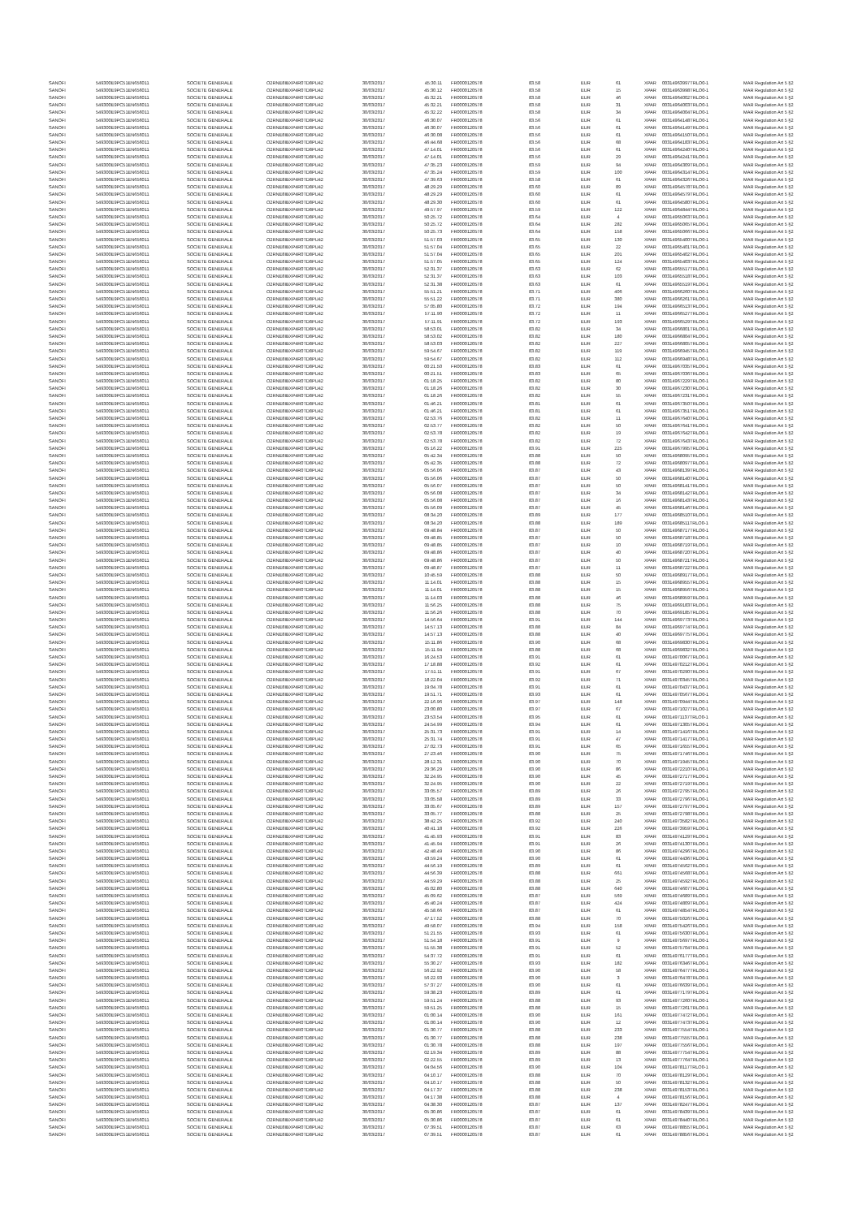| SANOFI | 549300E9PC51EN656011 | SOCIETE GENERALE | O2RNE8IBXP4R0TD8PU42 | 30/03/2017 | 45:30.11 | FR0000120578 | 83.58 | EUR | 61 | XPAR | 00314963997TRLO0-1 | MAR Regulation Art 5 §2 |
| SANOFI | 549300E9PC51EN656011 | SOCIETE GENERALE | O2RNE8IBXP4R0TD8PU42 | 30/03/2017 | 45:30.12 | FR0000120578 | 83.58 | EUR | 15 | XPAR | 00314963998TRLO0-1 | MAR Regulation Art 5 §2 |
| SANOFI | 549300E9PC51EN656011 | SOCIETE GENERALE | O2RNE8IBXP4R0TD8PU42 | 30/03/2017 | 45:32.21 | FR0000120578 | 83.58 | EUR | 46 | XPAR | 00314964002TRLO0-1 | MAR Regulation Art 5 §2 |
| SANOFI | 549300E9PC51EN656011 | SOCIETE GENERALE | O2RNE8IBXP4R0TD8PU42 | 30/03/2017 | 45:32.21 | FR0000120578 | 83.58 | EUR | 31 | XPAR | 00314964003TRLO0-1 | MAR Regulation Art 5 §2 |
| SANOFI | 549300E9PC51EN656011 | SOCIETE GENERALE | O2RNE8IBXP4R0TD8PU42 | 30/03/2017 | 45:32.22 | FR0000120578 | 83.58 | EUR | 34 | XPAR | 00314964004TRLO0-1 | MAR Regulation Art 5 §2 |
| SANOFI | 549300E9PC51EN656011 | SOCIETE GENERALE | O2RNE8IBXP4R0TD8PU42 | 30/03/2017 | 46:30.07 | FR0000120578 | 83.56 | EUR | 61 | XPAR | 00314964148TRLO0-1 | MAR Regulation Art 5 §2 |
| SANOFI | 549300E9PC51EN656011 | SOCIETE GENERALE | O2RNE8IBXP4R0TD8PU42 | 30/03/2017 | 46:30.07 | FR0000120578 | 83.56 | EUR | 61 | XPAR | 00314964149TRLO0-1 | MAR Regulation Art 5 §2 |
| SANOFI | 549300E9PC51EN656011 | SOCIETE GENERALE | O2RNE8IBXP4R0TD8PU42 | 30/03/2017 | 46:30.08 | FR0000120578 | 83.56 | EUR | 61 | XPAR | 00314964150TRLO0-1 | MAR Regulation Art 5 §2 |
| SANOFI | 549300E9PC51EN656011 | SOCIETE GENERALE | O2RNE8IBXP4R0TD8PU42 | 30/03/2017 | 46:44.68 | FR0000120578 | 83.56 | EUR | 68 | XPAR | 00314964183TRLO0-1 | MAR Regulation Art 5 §2 |
| SANOFI | 549300E9PC51EN656011 | SOCIETE GENERALE | O2RNE8IBXP4R0TD8PU42 | 30/03/2017 | 47:14.01 | FR0000120578 | 83.56 | EUR | 61 | XPAR | 00314964240TRLO0-1 | MAR Regulation Art 5 §2 |
| SANOFI | 549300E9PC51EN656011 | SOCIETE GENERALE | O2RNE8IBXP4R0TD8PU42 | 30/03/2017 | 47:14.01 | FR0000120578 | 83.56 | EUR | 29 | XPAR | 00314964241TRLO0-1 | MAR Regulation Art 5 §2 |
| SANOFI | 549300E9PC51EN656011 | SOCIETE GENERALE | O2RNE8IBXP4R0TD8PU42 | 30/03/2017 | 47:35.23 | FR0000120578 | 83.59 | EUR | 94 | XPAR | 00314964309TRLO0-1 | MAR Regulation Art 5 §2 |
| SANOFI | 549300E9PC51EN656011 | SOCIETE GENERALE | O2RNE8IBXP4R0TD8PU42 | 30/03/2017 | 47:35.24 | FR0000120578 | 83.59 | EUR | 100 | XPAR | 00314964314TRLO0-1 | MAR Regulation Art 5 §2 |
| SANOFI | 549300E9PC51EN656011 | SOCIETE GENERALE | O2RNE8IBXP4R0TD8PU42 | 30/03/2017 | 47:39.63 | FR0000120578 | 83.58 | EUR | 61 | XPAR | 00314964326TRLO0-1 | MAR Regulation Art 5 §2 |
| SANOFI | 549300E9PC51EN656011 | SOCIETE GENERALE | O2RNE8IBXP4R0TD8PU42 | 30/03/2017 | 48:29.29 | FR0000120578 | 83.60 | EUR | 89 | XPAR | 00314964578TRLO0-1 | MAR Regulation Art 5 §2 |
| SANOFI | 549300E9PC51EN656011 | SOCIETE GENERALE | O2RNE8IBXP4R0TD8PU42 | 30/03/2017 | 48:29.29 | FR0000120578 | 83.60 | EUR | 61 | XPAR | 00314964579TRLO0-1 | MAR Regulation Art 5 §2 |
| SANOFI | 549300E9PC51EN656011 | SOCIETE GENERALE | O2RNE8IBXP4R0TD8PU42 | 30/03/2017 | 48:29.30 | FR0000120578 | 83.60 | EUR | 61 | XPAR | 00314964580TRLO0-1 | MAR Regulation Art 5 §2 |
| SANOFI | 549300E9PC51EN656011 | SOCIETE GENERALE | O2RNE8IBXP4R0TD8PU42 | 30/03/2017 | 49:57.97 | FR0000120578 | 83.59 | EUR | 122 | XPAR | 00314964844TRLO0-1 | MAR Regulation Art 5 §2 |
| SANOFI | 549300E9PC51EN656011 | SOCIETE GENERALE | O2RNE8IBXP4R0TD8PU42 | 30/03/2017 | 50:25.72 | FR0000120578 | 83.64 | EUR | 4 | XPAR | 00314965063TRLO0-1 | MAR Regulation Art 5 §2 |
| SANOFI | 549300E9PC51EN656011 | SOCIETE GENERALE | O2RNE8IBXP4R0TD8PU42 | 30/03/2017 | 50:25.72 | FR0000120578 | 83.64 | EUR | 282 | XPAR | 00314965065TRLO0-1 | MAR Regulation Art 5 §2 |
| SANOFI | 549300E9PC51EN656011 | SOCIETE GENERALE | O2RNE8IBXP4R0TD8PU42 | 30/03/2017 | 50:25.73 | FR0000120578 | 83.64 | EUR | 158 | XPAR | 00314965066TRLO0-1 | MAR Regulation Art 5 §2 |
| SANOFI | 549300E9PC51EN656011 | SOCIETE GENERALE | O2RNE8IBXP4R0TD8PU42 | 30/03/2017 | 51:57.03 | FR0000120578 | 83.65 | EUR | 130 | XPAR | 00314965400TRLO0-1 | MAR Regulation Art 5 §2 |
| SANOFI | 549300E9PC51EN656011 | SOCIETE GENERALE | O2RNE8IBXP4R0TD8PU42 | 30/03/2017 | 51:57.04 | FR0000120578 | 83.65 | EUR | 22 | XPAR | 00314965401TRLO0-1 | MAR Regulation Art 5 §2 |
| SANOFI | 549300E9PC51EN656011 | SOCIETE GENERALE | O2RNE8IBXP4R0TD8PU42 | 30/03/2017 | 51:57.04 | FR0000120578 | 83.65 | EUR | 201 | XPAR | 00314965402TRLO0-1 | MAR Regulation Art 5 §2 |
| SANOFI | 549300E9PC51EN656011 | SOCIETE GENERALE | O2RNE8IBXP4R0TD8PU42 | 30/03/2017 | 51:57.05 | FR0000120578 | 83.65 | EUR | 124 | XPAR | 00314965403TRLO0-1 | MAR Regulation Art 5 §2 |
| SANOFI | 549300E9PC51EN656011 | SOCIETE GENERALE | O2RNE8IBXP4R0TD8PU42 | 30/03/2017 | 52:31.37 | FR0000120578 | 83.63 | EUR | 62 | XPAR | 00314965517TRLO0-1 | MAR Regulation Art 5 §2 |
| SANOFI | 549300E9PC51EN656011 | SOCIETE GENERALE | O2RNE8IBXP4R0TD8PU42 | 30/03/2017 | 52:31.37 | FR0000120578 | 83.63 | EUR | 103 | XPAR | 00314965518TRLO0-1 | MAR Regulation Art 5 §2 |
| SANOFI | 549300E9PC51EN656011 | SOCIETE GENERALE | O2RNE8IBXP4R0TD8PU42 | 30/03/2017 | 52:31.38 | FR0000120578 | 83.63 | EUR | 61 | XPAR | 00314965519TRLO0-1 | MAR Regulation Art 5 §2 |
| SANOFI | 549300E9PC51EN656011 | SOCIETE GENERALE | O2RNE8IBXP4R0TD8PU42 | 30/03/2017 | 55:51.21 | FR0000120578 | 83.71 | EUR | 406 | XPAR | 00314966260TRLO0-1 | MAR Regulation Art 5 §2 |
| SANOFI | 549300E9PC51EN656011 | SOCIETE GENERALE | O2RNE8IBXP4R0TD8PU42 | 30/03/2017 | 55:51.22 | FR0000120578 | 83.71 | EUR | 380 | XPAR | 00314966261TRLO0-1 | MAR Regulation Art 5 §2 |
| SANOFI | 549300E9PC51EN656011 | SOCIETE GENERALE | O2RNE8IBXP4R0TD8PU42 | 30/03/2017 | 57:05.80 | FR0000120578 | 83.72 | EUR | 194 | XPAR | 00314966513TRLO0-1 | MAR Regulation Art 5 §2 |
| SANOFI | 549300E9PC51EN656011 | SOCIETE GENERALE | O2RNE8IBXP4R0TD8PU42 | 30/03/2017 | 57:11.90 | FR0000120578 | 83.72 | EUR | 11 | XPAR | 00314966527TRLO0-1 | MAR Regulation Art 5 §2 |
| SANOFI | 549300E9PC51EN656011 | SOCIETE GENERALE | O2RNE8IBXP4R0TD8PU42 | 30/03/2017 | 57:11.91 | FR0000120578 | 83.72 | EUR | 193 | XPAR | 00314966529TRLO0-1 | MAR Regulation Art 5 §2 |
| SANOFI | 549300E9PC51EN656011 | SOCIETE GENERALE | O2RNE8IBXP4R0TD8PU42 | 30/03/2017 | 58:53.01 | FR0000120578 | 83.82 | EUR | 34 | XPAR | 00314966801TRLO0-1 | MAR Regulation Art 5 §2 |
| SANOFI | 549300E9PC51EN656011 | SOCIETE GENERALE | O2RNE8IBXP4R0TD8PU42 | 30/03/2017 | 58:53.02 | FR0000120578 | 83.82 | EUR | 180 | XPAR | 00314966804TRLO0-1 | MAR Regulation Art 5 §2 |
| SANOFI | 549300E9PC51EN656011 | SOCIETE GENERALE | O2RNE8IBXP4R0TD8PU42 | 30/03/2017 | 58:53.03 | FR0000120578 | 83.82 | EUR | 227 | XPAR | 00314966805TRLO0-1 | MAR Regulation Art 5 §2 |
| SANOFI | 549300E9PC51EN656011 | SOCIETE GENERALE | O2RNE8IBXP4R0TD8PU42 | 30/03/2017 | 59:54.67 | FR0000120578 | 83.82 | EUR | 119 | XPAR | 00314966945TRLO0-1 | MAR Regulation Art 5 §2 |
| SANOFI | 549300E9PC51EN656011 | SOCIETE GENERALE | O2RNE8IBXP4R0TD8PU42 | 30/03/2017 | 59:54.67 | FR0000120578 | 83.82 | EUR | 112 | XPAR | 00314966948TRLO0-1 | MAR Regulation Art 5 §2 |
| SANOFI | 549300E9PC51EN656011 | SOCIETE GENERALE | O2RNE8IBXP4R0TD8PU42 | 30/03/2017 | 00:21.50 | FR0000120578 | 83.83 | EUR | 61 | XPAR | 00314967035TRLO0-1 | MAR Regulation Art 5 §2 |
| SANOFI | 549300E9PC51EN656011 | SOCIETE GENERALE | O2RNE8IBXP4R0TD8PU42 | 30/03/2017 | 00:21.51 | FR0000120578 | 83.83 | EUR | 65 | XPAR | 00314967036TRLO0-1 | MAR Regulation Art 5 §2 |
| SANOFI | 549300E9PC51EN656011 | SOCIETE GENERALE | O2RNE8IBXP4R0TD8PU42 | 30/03/2017 | 01:18.25 | FR0000120578 | 83.82 | EUR | 80 | XPAR | 00314967229TRLO0-1 | MAR Regulation Art 5 §2 |
| SANOFI | 549300E9PC51EN656011 | SOCIETE GENERALE | O2RNE8IBXP4R0TD8PU42 | 30/03/2017 | 01:18.26 | FR0000120578 | 83.82 | EUR | 30 | XPAR | 00314967230TRLO0-1 | MAR Regulation Art 5 §2 |
| SANOFI | 549300E9PC51EN656011 | SOCIETE GENERALE | O2RNE8IBXP4R0TD8PU42 | 30/03/2017 | 01:18.26 | FR0000120578 | 83.82 | EUR | 55 | XPAR | 00314967231TRLO0-1 | MAR Regulation Art 5 §2 |
| SANOFI | 549300E9PC51EN656011 | SOCIETE GENERALE | O2RNE8IBXP4R0TD8PU42 | 30/03/2017 | 01:46.21 | FR0000120578 | 83.81 | EUR | 61 | XPAR | 00314967350TRLO0-1 | MAR Regulation Art 5 §2 |
| SANOFI | 549300E9PC51EN656011 | SOCIETE GENERALE | O2RNE8IBXP4R0TD8PU42 | 30/03/2017 | 01:46.21 | FR0000120578 | 83.81 | EUR | 61 | XPAR | 00314967351TRLO0-1 | MAR Regulation Art 5 §2 |
| SANOFI | 549300E9PC51EN656011 | SOCIETE GENERALE | O2RNE8IBXP4R0TD8PU42 | 30/03/2017 | 02:53.76 | FR0000120578 | 83.82 | EUR | 11 | XPAR | 00314967640TRLO0-1 | MAR Regulation Art 5 §2 |
| SANOFI | 549300E9PC51EN656011 | SOCIETE GENERALE | O2RNE8IBXP4R0TD8PU42 | 30/03/2017 | 02:53.77 | FR0000120578 | 83.82 | EUR | 50 | XPAR | 00314967641TRLO0-1 | MAR Regulation Art 5 §2 |
| SANOFI | 549300E9PC51EN656011 | SOCIETE GENERALE | O2RNE8IBXP4R0TD8PU42 | 30/03/2017 | 02:53.78 | FR0000120578 | 83.82 | EUR | 19 | XPAR | 00314967642TRLO0-1 | MAR Regulation Art 5 §2 |
| SANOFI | 549300E9PC51EN656011 | SOCIETE GENERALE | O2RNE8IBXP4R0TD8PU42 | 30/03/2017 | 02:53.78 | FR0000120578 | 83.82 | EUR | 72 | XPAR | 00314967643TRLO0-1 | MAR Regulation Art 5 §2 |
| SANOFI | 549300E9PC51EN656011 | SOCIETE GENERALE | O2RNE8IBXP4R0TD8PU42 | 30/03/2017 | 05:16.22 | FR0000120578 | 83.91 | EUR | 225 | XPAR | 00314967995TRLO0-1 | MAR Regulation Art 5 §2 |
| SANOFI | 549300E9PC51EN656011 | SOCIETE GENERALE | O2RNE8IBXP4R0TD8PU42 | 30/03/2017 | 05:42.34 | FR0000120578 | 83.88 | EUR | 50 | XPAR | 00314968095TRLO0-1 | MAR Regulation Art 5 §2 |
| SANOFI | 549300E9PC51EN656011 | SOCIETE GENERALE | O2RNE8IBXP4R0TD8PU42 | 30/03/2017 | 05:42.35 | FR0000120578 | 83.88 | EUR | 72 | XPAR | 00314968097TRLO0-1 | MAR Regulation Art 5 §2 |
| SANOFI | 549300E9PC51EN656011 | SOCIETE GENERALE | O2RNE8IBXP4R0TD8PU42 | 30/03/2017 | 05:56.06 | FR0000120578 | 83.87 | EUR | 43 | XPAR | 00314968139TRLO0-1 | MAR Regulation Art 5 §2 |
| SANOFI | 549300E9PC51EN656011 | SOCIETE GENERALE | O2RNE8IBXP4R0TD8PU42 | 30/03/2017 | 05:56.06 | FR0000120578 | 83.87 | EUR | 50 | XPAR | 00314968140TRLO0-1 | MAR Regulation Art 5 §2 |
| SANOFI | 549300E9PC51EN656011 | SOCIETE GENERALE | O2RNE8IBXP4R0TD8PU42 | 30/03/2017 | 05:56.07 | FR0000120578 | 83.87 | EUR | 50 | XPAR | 00314968141TRLO0-1 | MAR Regulation Art 5 §2 |
| SANOFI | 549300E9PC51EN656011 | SOCIETE GENERALE | O2RNE8IBXP4R0TD8PU42 | 30/03/2017 | 05:56.08 | FR0000120578 | 83.87 | EUR | 34 | XPAR | 00314968142TRLO0-1 | MAR Regulation Art 5 §2 |
| SANOFI | 549300E9PC51EN656011 | SOCIETE GENERALE | O2RNE8IBXP4R0TD8PU42 | 30/03/2017 | 05:56.08 | FR0000120578 | 83.87 | EUR | 16 | XPAR | 00314968143TRLO0-1 | MAR Regulation Art 5 §2 |
| SANOFI | 549300E9PC51EN656011 | SOCIETE GENERALE | O2RNE8IBXP4R0TD8PU42 | 30/03/2017 | 05:56.09 | FR0000120578 | 83.87 | EUR | 45 | XPAR | 00314968146TRLO0-1 | MAR Regulation Art 5 §2 |
| SANOFI | 549300E9PC51EN656011 | SOCIETE GENERALE | O2RNE8IBXP4R0TD8PU42 | 30/03/2017 | 08:34.20 | FR0000120578 | 83.89 | EUR | 177 | XPAR | 00314968510TRLO0-1 | MAR Regulation Art 5 §2 |
| SANOFI | 549300E9PC51EN656011 | SOCIETE GENERALE | O2RNE8IBXP4R0TD8PU42 | 30/03/2017 | 08:34.20 | FR0000120578 | 83.88 | EUR | 189 | XPAR | 00314968511TRLO0-1 | MAR Regulation Art 5 §2 |
| SANOFI | 549300E9PC51EN656011 | SOCIETE GENERALE | O2RNE8IBXP4R0TD8PU42 | 30/03/2017 | 09:48.84 | FR0000120578 | 83.87 | EUR | 50 | XPAR | 00314968717TRLO0-1 | MAR Regulation Art 5 §2 |
| SANOFI | 549300E9PC51EN656011 | SOCIETE GENERALE | O2RNE8IBXP4R0TD8PU42 | 30/03/2017 | 09:48.85 | FR0000120578 | 83.87 | EUR | 50 | XPAR | 00314968718TRLO0-1 | MAR Regulation Art 5 §2 |
| SANOFI | 549300E9PC51EN656011 | SOCIETE GENERALE | O2RNE8IBXP4R0TD8PU42 | 30/03/2017 | 09:48.85 | FR0000120578 | 83.87 | EUR | 10 | XPAR | 00314968719TRLO0-1 | MAR Regulation Art 5 §2 |
| SANOFI | 549300E9PC51EN656011 | SOCIETE GENERALE | O2RNE8IBXP4R0TD8PU42 | 30/03/2017 | 09:48.86 | FR0000120578 | 83.87 | EUR | 40 | XPAR | 00314968720TRLO0-1 | MAR Regulation Art 5 §2 |
| SANOFI | 549300E9PC51EN656011 | SOCIETE GENERALE | O2RNE8IBXP4R0TD8PU42 | 30/03/2017 | 09:48.86 | FR0000120578 | 83.87 | EUR | 50 | XPAR | 00314968721TRLO0-1 | MAR Regulation Art 5 §2 |
| SANOFI | 549300E9PC51EN656011 | SOCIETE GENERALE | O2RNE8IBXP4R0TD8PU42 | 30/03/2017 | 09:48.87 | FR0000120578 | 83.87 | EUR | 11 | XPAR | 00314968722TRLO0-1 | MAR Regulation Art 5 §2 |
| SANOFI | 549300E9PC51EN656011 | SOCIETE GENERALE | O2RNE8IBXP4R0TD8PU42 | 30/03/2017 | 10:45.59 | FR0000120578 | 83.88 | EUR | 50 | XPAR | 00314968917TRLO0-1 | MAR Regulation Art 5 §2 |
| SANOFI | 549300E9PC51EN656011 | SOCIETE GENERALE | O2RNE8IBXP4R0TD8PU42 | 30/03/2017 | 11:14.01 | FR0000120578 | 83.88 | EUR | 15 | XPAR | 00314968955TRLO0-1 | MAR Regulation Art 5 §2 |
| SANOFI | 549300E9PC51EN656011 | SOCIETE GENERALE | O2RNE8IBXP4R0TD8PU42 | 30/03/2017 | 11:14.01 | FR0000120578 | 83.88 | EUR | 15 | XPAR | 00314968956TRLO0-1 | MAR Regulation Art 5 §2 |
| SANOFI | 549300E9PC51EN656011 | SOCIETE GENERALE | O2RNE8IBXP4R0TD8PU42 | 30/03/2017 | 11:14.03 | FR0000120578 | 83.88 | EUR | 46 | XPAR | 00314968959TRLO0-1 | MAR Regulation Art 5 §2 |
| SANOFI | 549300E9PC51EN656011 | SOCIETE GENERALE | O2RNE8IBXP4R0TD8PU42 | 30/03/2017 | 11:56.25 | FR0000120578 | 83.88 | EUR | 75 | XPAR | 00314969183TRLO0-1 | MAR Regulation Art 5 §2 |
| SANOFI | 549300E9PC51EN656011 | SOCIETE GENERALE | O2RNE8IBXP4R0TD8PU42 | 30/03/2017 | 11:56.26 | FR0000120578 | 83.88 | EUR | 70 | XPAR | 00314969185TRLO0-1 | MAR Regulation Art 5 §2 |
| SANOFI | 549300E9PC51EN656011 | SOCIETE GENERALE | O2RNE8IBXP4R0TD8PU42 | 30/03/2017 | 14:56.64 | FR0000120578 | 83.91 | EUR | 144 | XPAR | 00314969773TRLO0-1 | MAR Regulation Art 5 §2 |
| SANOFI | 549300E9PC51EN656011 | SOCIETE GENERALE | O2RNE8IBXP4R0TD8PU42 | 30/03/2017 | 14:57.13 | FR0000120578 | 83.88 | EUR | 84 | XPAR | 00314969774TRLO0-1 | MAR Regulation Art 5 §2 |
| SANOFI | 549300E9PC51EN656011 | SOCIETE GENERALE | O2RNE8IBXP4R0TD8PU42 | 30/03/2017 | 14:57.13 | FR0000120578 | 83.88 | EUR | 40 | XPAR | 00314969775TRLO0-1 | MAR Regulation Art 5 §2 |
| SANOFI | 549300E9PC51EN656011 | SOCIETE GENERALE | O2RNE8IBXP4R0TD8PU42 | 30/03/2017 | 15:11.86 | FR0000120578 | 83.90 | EUR | 68 | XPAR | 00314969830TRLO0-1 | MAR Regulation Art 5 §2 |
| SANOFI | 549300E9PC51EN656011 | SOCIETE GENERALE | O2RNE8IBXP4R0TD8PU42 | 30/03/2017 | 15:11.94 | FR0000120578 | 83.88 | EUR | 68 | XPAR | 00314969832TRLO0-1 | MAR Regulation Art 5 §2 |
| SANOFI | 549300E9PC51EN656011 | SOCIETE GENERALE | O2RNE8IBXP4R0TD8PU42 | 30/03/2017 | 16:24.53 | FR0000120578 | 83.91 | EUR | 61 | XPAR | 00314970067TRLO0-1 | MAR Regulation Art 5 §2 |
| SANOFI | 549300E9PC51EN656011 | SOCIETE GENERALE | O2RNE8IBXP4R0TD8PU42 | 30/03/2017 | 17:18.88 | FR0000120578 | 83.92 | EUR | 61 | XPAR | 00314970212TRLO0-1 | MAR Regulation Art 5 §2 |
| SANOFI | 549300E9PC51EN656011 | SOCIETE GENERALE | O2RNE8IBXP4R0TD8PU42 | 30/03/2017 | 17:51.11 | FR0000120578 | 83.91 | EUR | 67 | XPAR | 00314970290TRLO0-1 | MAR Regulation Art 5 §2 |
| SANOFI | 549300E9PC51EN656011 | SOCIETE GENERALE | O2RNE8IBXP4R0TD8PU42 | 30/03/2017 | 18:22.04 | FR0000120578 | 83.92 | EUR | 71 | XPAR | 00314970345TRLO0-1 | MAR Regulation Art 5 §2 |
| SANOFI | 549300E9PC51EN656011 | SOCIETE GENERALE | O2RNE8IBXP4R0TD8PU42 | 30/03/2017 | 19:04.78 | FR0000120578 | 83.91 | EUR | 61 | XPAR | 00314970437TRLO0-1 | MAR Regulation Art 5 §2 |
| SANOFI | 549300E9PC51EN656011 | SOCIETE GENERALE | O2RNE8IBXP4R0TD8PU42 | 30/03/2017 | 19:51.71 | FR0000120578 | 83.93 | EUR | 61 | XPAR | 00314970567TRLO0-1 | MAR Regulation Art 5 §2 |
| SANOFI | 549300E9PC51EN656011 | SOCIETE GENERALE | O2RNE8IBXP4R0TD8PU42 | 30/03/2017 | 22:16.96 | FR0000120578 | 83.97 | EUR | 148 | XPAR | 00314970944TRLO0-1 | MAR Regulation Art 5 §2 |
| SANOFI | 549300E9PC51EN656011 | SOCIETE GENERALE | O2RNE8IBXP4R0TD8PU42 | 30/03/2017 | 23:00.80 | FR0000120578 | 83.97 | EUR | 67 | XPAR | 00314971027TRLO0-1 | MAR Regulation Art 5 §2 |
| SANOFI | 549300E9PC51EN656011 | SOCIETE GENERALE | O2RNE8IBXP4R0TD8PU42 | 30/03/2017 | 23:53.54 | FR0000120578 | 83.95 | EUR | 61 | XPAR | 00314971137TRLO0-1 | MAR Regulation Art 5 §2 |
| SANOFI | 549300E9PC51EN656011 | SOCIETE GENERALE | O2RNE8IBXP4R0TD8PU42 | 30/03/2017 | 24:54.99 | FR0000120578 | 83.94 | EUR | 61 | XPAR | 00314971305TRLO0-1 | MAR Regulation Art 5 §2 |
| SANOFI | 549300E9PC51EN656011 | SOCIETE GENERALE | O2RNE8IBXP4R0TD8PU42 | 30/03/2017 | 25:31.73 | FR0000120578 | 83.91 | EUR | 14 | XPAR | 00314971416TRLO0-1 | MAR Regulation Art 5 §2 |
| SANOFI | 549300E9PC51EN656011 | SOCIETE GENERALE | O2RNE8IBXP4R0TD8PU42 | 30/03/2017 | 25:31.74 | FR0000120578 | 83.91 | EUR | 47 | XPAR | 00314971417TRLO0-1 | MAR Regulation Art 5 §2 |
| SANOFI | 549300E9PC51EN656011 | SOCIETE GENERALE | O2RNE8IBXP4R0TD8PU42 | 30/03/2017 | 27:02.73 | FR0000120578 | 83.91 | EUR | 65 | XPAR | 00314971655TRLO0-1 | MAR Regulation Art 5 §2 |
| SANOFI | 549300E9PC51EN656011 | SOCIETE GENERALE | O2RNE8IBXP4R0TD8PU42 | 30/03/2017 | 27:23.46 | FR0000120578 | 83.90 | EUR | 75 | XPAR | 00314971746TRLO0-1 | MAR Regulation Art 5 §2 |
| SANOFI | 549300E9PC51EN656011 | SOCIETE GENERALE | O2RNE8IBXP4R0TD8PU42 | 30/03/2017 | 28:12.31 | FR0000120578 | 83.90 | EUR | 70 | XPAR | 00314971945TRLO0-1 | MAR Regulation Art 5 §2 |
| SANOFI | 549300E9PC51EN656011 | SOCIETE GENERALE | O2RNE8IBXP4R0TD8PU42 | 30/03/2017 | 29:36.29 | FR0000120578 | 83.90 | EUR | 86 | XPAR | 00314972210TRLO0-1 | MAR Regulation Art 5 §2 |
| SANOFI | 549300E9PC51EN656011 | SOCIETE GENERALE | O2RNE8IBXP4R0TD8PU42 | 30/03/2017 | 32:24.95 | FR0000120578 | 83.90 | EUR | 45 | XPAR | 00314972717TRLO0-1 | MAR Regulation Art 5 §2 |
| SANOFI | 549300E9PC51EN656011 | SOCIETE GENERALE | O2RNE8IBXP4R0TD8PU42 | 30/03/2017 | 32:24.95 | FR0000120578 | 83.90 | EUR | 22 | XPAR | 00314972719TRLO0-1 | MAR Regulation Art 5 §2 |
| SANOFI | 549300E9PC51EN656011 | SOCIETE GENERALE | O2RNE8IBXP4R0TD8PU42 | 30/03/2017 | 33:05.57 | FR0000120578 | 83.89 | EUR | 26 | XPAR | 00314972795TRLO0-1 | MAR Regulation Art 5 §2 |
| SANOFI | 549300E9PC51EN656011 | SOCIETE GENERALE | O2RNE8IBXP4R0TD8PU42 | 30/03/2017 | 33:05.58 | FR0000120578 | 83.89 | EUR | 33 | XPAR | 00314972796TRLO0-1 | MAR Regulation Art 5 §2 |
| SANOFI | 549300E9PC51EN656011 | SOCIETE GENERALE | O2RNE8IBXP4R0TD8PU42 | 30/03/2017 | 33:05.67 | FR0000120578 | 83.89 | EUR | 157 | XPAR | 00314972797TRLO0-1 | MAR Regulation Art 5 §2 |
| SANOFI | 549300E9PC51EN656011 | SOCIETE GENERALE | O2RNE8IBXP4R0TD8PU42 | 30/03/2017 | 33:05.77 | FR0000120578 | 83.88 | EUR | 25 | XPAR | 00314972798TRLO0-1 | MAR Regulation Art 5 §2 |
| SANOFI | 549300E9PC51EN656011 | SOCIETE GENERALE | O2RNE8IBXP4R0TD8PU42 | 30/03/2017 | 38:42.25 | FR0000120578 | 83.92 | EUR | 240 | XPAR | 00314973582TRLO0-1 | MAR Regulation Art 5 §2 |
| SANOFI | 549300E9PC51EN656011 | SOCIETE GENERALE | O2RNE8IBXP4R0TD8PU42 | 30/03/2017 | 40:41.18 | FR0000120578 | 83.92 | EUR | 226 | XPAR | 00314973959TRLO0-1 | MAR Regulation Art 5 §2 |
| SANOFI | 549300E9PC51EN656011 | SOCIETE GENERALE | O2RNE8IBXP4R0TD8PU42 | 30/03/2017 | 41:45.93 | FR0000120578 | 83.91 | EUR | 83 | XPAR | 00314974129TRLO0-1 | MAR Regulation Art 5 §2 |
| SANOFI | 549300E9PC51EN656011 | SOCIETE GENERALE | O2RNE8IBXP4R0TD8PU42 | 30/03/2017 | 41:45.94 | FR0000120578 | 83.91 | EUR | 26 | XPAR | 00314974130TRLO0-1 | MAR Regulation Art 5 §2 |
| SANOFI | 549300E9PC51EN656011 | SOCIETE GENERALE | O2RNE8IBXP4R0TD8PU42 | 30/03/2017 | 42:48.49 | FR0000120578 | 83.90 | EUR | 86 | XPAR | 00314974296TRLO0-1 | MAR Regulation Art 5 §2 |
| SANOFI | 549300E9PC51EN656011 | SOCIETE GENERALE | O2RNE8IBXP4R0TD8PU42 | 30/03/2017 | 43:59.24 | FR0000120578 | 83.90 | EUR | 61 | XPAR | 00314974436TRLO0-1 | MAR Regulation Art 5 §2 |
| SANOFI | 549300E9PC51EN656011 | SOCIETE GENERALE | O2RNE8IBXP4R0TD8PU42 | 30/03/2017 | 44:56.19 | FR0000120578 | 83.89 | EUR | 61 | XPAR | 00314974562TRLO0-1 | MAR Regulation Art 5 §2 |
| SANOFI | 549300E9PC51EN656011 | SOCIETE GENERALE | O2RNE8IBXP4R0TD8PU42 | 30/03/2017 | 44:56.39 | FR0000120578 | 83.88 | EUR | 661 | XPAR | 00314974568TRLO0-1 | MAR Regulation Art 5 §2 |
| SANOFI | 549300E9PC51EN656011 | SOCIETE GENERALE | O2RNE8IBXP4R0TD8PU42 | 30/03/2017 | 44:59.29 | FR0000120578 | 83.88 | EUR | 25 | XPAR | 00314974592TRLO0-1 | MAR Regulation Art 5 §2 |
| SANOFI | 549300E9PC51EN656011 | SOCIETE GENERALE | O2RNE8IBXP4R0TD8PU42 | 30/03/2017 | 45:02.80 | FR0000120578 | 83.88 | EUR | 640 | XPAR | 00314974607TRLO0-1 | MAR Regulation Art 5 §2 |
| SANOFI | 549300E9PC51EN656011 | SOCIETE GENERALE | O2RNE8IBXP4R0TD8PU42 | 30/03/2017 | 45:09.62 | FR0000120578 | 83.87 | EUR | 569 | XPAR | 00314974689TRLO0-1 | MAR Regulation Art 5 §2 |
| SANOFI | 549300E9PC51EN656011 | SOCIETE GENERALE | O2RNE8IBXP4R0TD8PU42 | 30/03/2017 | 45:40.24 | FR0000120578 | 83.87 | EUR | 424 | XPAR | 00314974809TRLO0-1 | MAR Regulation Art 5 §2 |
| SANOFI | 549300E9PC51EN656011 | SOCIETE GENERALE | O2RNE8IBXP4R0TD8PU42 | 30/03/2017 | 45:58.66 | FR0000120578 | 83.87 | EUR | 61 | XPAR | 00314974854TRLO0-1 | MAR Regulation Art 5 §2 |
| SANOFI | 549300E9PC51EN656011 | SOCIETE GENERALE | O2RNE8IBXP4R0TD8PU42 | 30/03/2017 | 47:17.52 | FR0000120578 | 83.88 | EUR | 70 | XPAR | 00314975026TRLO0-1 | MAR Regulation Art 5 §2 |
| SANOFI | 549300E9PC51EN656011 | SOCIETE GENERALE | O2RNE8IBXP4R0TD8PU42 | 30/03/2017 | 49:58.07 | FR0000120578 | 83.94 | EUR | 158 | XPAR | 00314975426TRLO0-1 | MAR Regulation Art 5 §2 |
| SANOFI | 549300E9PC51EN656011 | SOCIETE GENERALE | O2RNE8IBXP4R0TD8PU42 | 30/03/2017 | 51:21.55 | FR0000120578 | 83.93 | EUR | 61 | XPAR | 00314975630TRLO0-1 | MAR Regulation Art 5 §2 |
| SANOFI | 549300E9PC51EN656011 | SOCIETE GENERALE | O2RNE8IBXP4R0TD8PU42 | 30/03/2017 | 51:54.18 | FR0000120578 | 83.91 | EUR | 9 | XPAR | 00314975697TRLO0-1 | MAR Regulation Art 5 §2 |
| SANOFI | 549300E9PC51EN656011 | SOCIETE GENERALE | O2RNE8IBXP4R0TD8PU42 | 30/03/2017 | 51:55.38 | FR0000120578 | 83.91 | EUR | 52 | XPAR | 00314975704TRLO0-1 | MAR Regulation Art 5 §2 |
| SANOFI | 549300E9PC51EN656011 | SOCIETE GENERALE | O2RNE8IBXP4R0TD8PU42 | 30/03/2017 | 54:37.72 | FR0000120578 | 83.91 | EUR | 61 | XPAR | 00314976177TRLO0-1 | MAR Regulation Art 5 §2 |
| SANOFI | 549300E9PC51EN656011 | SOCIETE GENERALE | O2RNE8IBXP4R0TD8PU42 | 30/03/2017 | 55:30.27 | FR0000120578 | 83.93 | EUR | 182 | XPAR | 00314976346TRLO0-1 | MAR Regulation Art 5 §2 |
| SANOFI | 549300E9PC51EN656011 | SOCIETE GENERALE | O2RNE8IBXP4R0TD8PU42 | 30/03/2017 | 56:22.92 | FR0000120578 | 83.90 | EUR | 58 | XPAR | 00314976477TRLO0-1 | MAR Regulation Art 5 §2 |
| SANOFI | 549300E9PC51EN656011 | SOCIETE GENERALE | O2RNE8IBXP4R0TD8PU42 | 30/03/2017 | 56:22.93 | FR0000120578 | 83.90 | EUR | 3 | XPAR | 00314976478TRLO0-1 | MAR Regulation Art 5 §2 |
| SANOFI | 549300E9PC51EN656011 | SOCIETE GENERALE | O2RNE8IBXP4R0TD8PU42 | 30/03/2017 | 57:37.27 | FR0000120578 | 83.90 | EUR | 61 | XPAR | 00314976639TRLO0-1 | MAR Regulation Art 5 §2 |
| SANOFI | 549300E9PC51EN656011 | SOCIETE GENERALE | O2RNE8IBXP4R0TD8PU42 | 30/03/2017 | 59:38.23 | FR0000120578 | 83.89 | EUR | 61 | XPAR | 00314977179TRLO0-1 | MAR Regulation Art 5 §2 |
| SANOFI | 549300E9PC51EN656011 | SOCIETE GENERALE | O2RNE8IBXP4R0TD8PU42 | 30/03/2017 | 59:51.24 | FR0000120578 | 83.88 | EUR | 93 | XPAR | 00314977260TRLO0-1 | MAR Regulation Art 5 §2 |
| SANOFI | 549300E9PC51EN656011 | SOCIETE GENERALE | O2RNE8IBXP4R0TD8PU42 | 30/03/2017 | 59:51.25 | FR0000120578 | 83.88 | EUR | 15 | XPAR | 00314977261TRLO0-1 | MAR Regulation Art 5 §2 |
| SANOFI | 549300E9PC51EN656011 | SOCIETE GENERALE | O2RNE8IBXP4R0TD8PU42 | 30/03/2017 | 01:00.14 | FR0000120578 | 83.90 | EUR | 161 | XPAR | 00314977472TRLO0-1 | MAR Regulation Art 5 §2 |
| SANOFI | 549300E9PC51EN656011 | SOCIETE GENERALE | O2RNE8IBXP4R0TD8PU42 | 30/03/2017 | 01:00.14 | FR0000120578 | 83.90 | EUR | 12 | XPAR | 00314977473TRLO0-1 | MAR Regulation Art 5 §2 |
| SANOFI | 549300E9PC51EN656011 | SOCIETE GENERALE | O2RNE8IBXP4R0TD8PU42 | 30/03/2017 | 01:30.77 | FR0000120578 | 83.88 | EUR | 233 | XPAR | 00314977554TRLO0-1 | MAR Regulation Art 5 §2 |
| SANOFI | 549300E9PC51EN656011 | SOCIETE GENERALE | O2RNE8IBXP4R0TD8PU42 | 30/03/2017 | 01:30.77 | FR0000120578 | 83.88 | EUR | 238 | XPAR | 00314977555TRLO0-1 | MAR Regulation Art 5 §2 |
| SANOFI | 549300E9PC51EN656011 | SOCIETE GENERALE | O2RNE8IBXP4R0TD8PU42 | 30/03/2017 | 01:30.78 | FR0000120578 | 83.88 | EUR | 197 | XPAR | 00314977556TRLO0-1 | MAR Regulation Art 5 §2 |
| SANOFI | 549300E9PC51EN656011 | SOCIETE GENERALE | O2RNE8IBXP4R0TD8PU42 | 30/03/2017 | 02:19.34 | FR0000120578 | 83.89 | EUR | 88 | XPAR | 00314977754TRLO0-1 | MAR Regulation Art 5 §2 |
| SANOFI | 549300E9PC51EN656011 | SOCIETE GENERALE | O2RNE8IBXP4R0TD8PU42 | 30/03/2017 | 02:22.55 | FR0000120578 | 83.89 | EUR | 13 | XPAR | 00314977764TRLO0-1 | MAR Regulation Art 5 §2 |
| SANOFI | 549300E9PC51EN656011 | SOCIETE GENERALE | O2RNE8IBXP4R0TD8PU42 | 30/03/2017 | 04:04.56 | FR0000120578 | 83.90 | EUR | 104 | XPAR | 00314978117TRLO0-1 | MAR Regulation Art 5 §2 |
| SANOFI | 549300E9PC51EN656011 | SOCIETE GENERALE | O2RNE8IBXP4R0TD8PU42 | 30/03/2017 | 04:10.17 | FR0000120578 | 83.88 | EUR | 70 | XPAR | 00314978129TRLO0-1 | MAR Regulation Art 5 §2 |
| SANOFI | 549300E9PC51EN656011 | SOCIETE GENERALE | O2RNE8IBXP4R0TD8PU42 | 30/03/2017 | 04:10.17 | FR0000120578 | 83.88 | EUR | 50 | XPAR | 00314978132TRLO0-1 | MAR Regulation Art 5 §2 |
| SANOFI | 549300E9PC51EN656011 | SOCIETE GENERALE | O2RNE8IBXP4R0TD8PU42 | 30/03/2017 | 04:17.37 | FR0000120578 | 83.88 | EUR | 238 | XPAR | 00314978153TRLO0-1 | MAR Regulation Art 5 §2 |
| SANOFI | 549300E9PC51EN656011 | SOCIETE GENERALE | O2RNE8IBXP4R0TD8PU42 | 30/03/2017 | 04:17.38 | FR0000120578 | 83.88 | EUR | 4 | XPAR | 00314978156TRLO0-1 | MAR Regulation Art 5 §2 |
| SANOFI | 549300E9PC51EN656011 | SOCIETE GENERALE | O2RNE8IBXP4R0TD8PU42 | 30/03/2017 | 04:38.30 | FR0000120578 | 83.87 | EUR | 137 | XPAR | 00314978247TRLO0-1 | MAR Regulation Art 5 §2 |
| SANOFI | 549300E9PC51EN656011 | SOCIETE GENERALE | O2RNE8IBXP4R0TD8PU42 | 30/03/2017 | 05:30.86 | FR0000120578 | 83.87 | EUR | 61 | XPAR | 00314978439TRLO0-1 | MAR Regulation Art 5 §2 |
| SANOFI | 549300E9PC51EN656011 | SOCIETE GENERALE | O2RNE8IBXP4R0TD8PU42 | 30/03/2017 | 05:30.86 | FR0000120578 | 83.87 | EUR | 61 | XPAR | 00314978440TRLO0-1 | MAR Regulation Art 5 §2 |
| SANOFI | 549300E9PC51EN656011 | SOCIETE GENERALE | O2RNE8IBXP4R0TD8PU42 | 30/03/2017 | 07:39.51 | FR0000120578 | 83.87 | EUR | 63 | XPAR | 00314978855TRLO0-1 | MAR Regulation Art 5 §2 |
| SANOFI | 549300E9PC51EN656011 | SOCIETE GENERALE | O2RNE8IBXP4R0TD8PU42 | 30/03/2017 | 07:39.51 | FR0000120578 | 83.87 | EUR | 61 | XPAR | 00314978856TRLO0-1 | MAR Regulation Art 5 §2 |